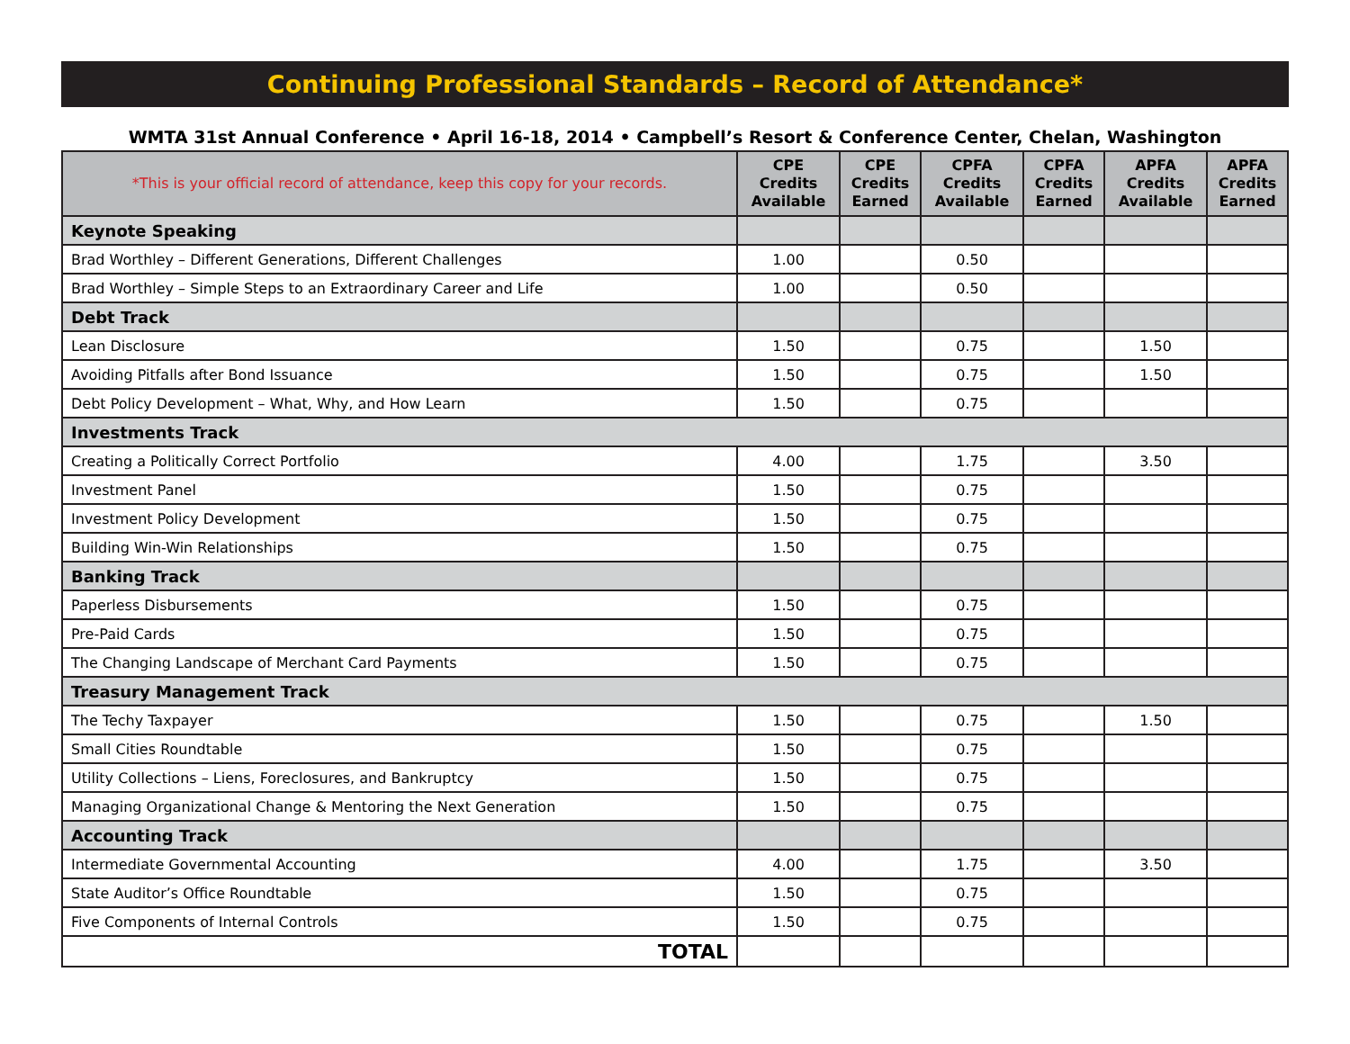Continuing Professional Standards – Record of Attendance*
WMTA 31st Annual Conference • April 16-18, 2014 • Campbell’s Resort & Conference Center, Chelan, Washington
| *This is your official record of attendance, keep this copy for your records. | CPE Credits Available | CPE Credits Earned | CPFA Credits Available | CPFA Credits Earned | APFA Credits Available | APFA Credits Earned |
| --- | --- | --- | --- | --- | --- | --- |
| Keynote Speaking | | | | | | |
| Brad Worthley – Different Generations, Different Challenges | 1.00 | | 0.50 | | | |
| Brad Worthley – Simple Steps to an Extraordinary Career and Life | 1.00 | | 0.50 | | | |
| Debt Track | | | | | | |
| Lean Disclosure | 1.50 | | 0.75 | | 1.50 | |
| Avoiding Pitfalls after Bond Issuance | 1.50 | | 0.75 | | 1.50 | |
| Debt Policy Development – What, Why, and How Learn | 1.50 | | 0.75 | | | |
| Investments Track | | | | | | |
| Creating a Politically Correct Portfolio | 4.00 | | 1.75 | | 3.50 | |
| Investment Panel | 1.50 | | 0.75 | | | |
| Investment Policy Development | 1.50 | | 0.75 | | | |
| Building Win-Win Relationships | 1.50 | | 0.75 | | | |
| Banking Track | | | | | | |
| Paperless Disbursements | 1.50 | | 0.75 | | | |
| Pre-Paid Cards | 1.50 | | 0.75 | | | |
| The Changing Landscape of Merchant Card Payments | 1.50 | | 0.75 | | | |
| Treasury Management Track | | | | | | |
| The Techy Taxpayer | 1.50 | | 0.75 | | 1.50 | |
| Small Cities Roundtable | 1.50 | | 0.75 | | | |
| Utility Collections – Liens, Foreclosures, and Bankruptcy | 1.50 | | 0.75 | | | |
| Managing Organizational Change & Mentoring the Next Generation | 1.50 | | 0.75 | | | |
| Accounting Track | | | | | | |
| Intermediate Governmental Accounting | 4.00 | | 1.75 | | 3.50 | |
| State Auditor’s Office Roundtable | 1.50 | | 0.75 | | | |
| Five Components of Internal Controls | 1.50 | | 0.75 | | | |
| TOTAL | | | | | | |